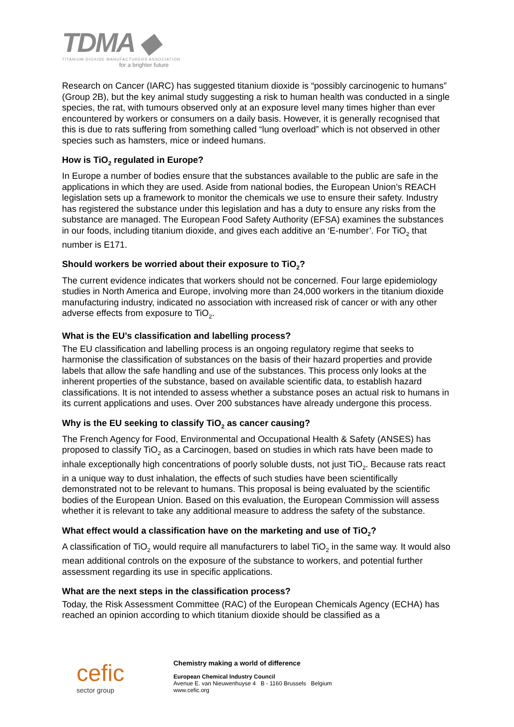TDMA ◆
TITANIUM DIOXIDE MANUFACTURERS ASSOCIATION
for a brighter future
Research on Cancer (IARC) has suggested titanium dioxide is “possibly carcinogenic to humans” (Group 2B), but the key animal study suggesting a risk to human health was conducted in a single species, the rat, with tumours observed only at an exposure level many times higher than ever encountered by workers or consumers on a daily basis. However, it is generally recognised that this is due to rats suffering from something called “lung overload” which is not observed in other species such as hamsters, mice or indeed humans.
How is TiO<sub>2</sub> regulated in Europe?
In Europe a number of bodies ensure that the substances available to the public are safe in the applications in which they are used. Aside from national bodies, the European Union’s REACH legislation sets up a framework to monitor the chemicals we use to ensure their safety. Industry has registered the substance under this legislation and has a duty to ensure any risks from the substance are managed. The European Food Safety Authority (EFSA) examines the substances in our foods, including titanium dioxide, and gives each additive an ‘E-number’. For TiO<sub>2</sub> that number is E171.
Should workers be worried about their exposure to TiO<sub>2</sub>?
The current evidence indicates that workers should not be concerned. Four large epidemiology studies in North America and Europe, involving more than 24,000 workers in the titanium dioxide manufacturing industry, indicated no association with increased risk of cancer or with any other adverse effects from exposure to TiO<sub>2</sub>.
What is the EU’s classification and labelling process?
The EU classification and labelling process is an ongoing regulatory regime that seeks to harmonise the classification of substances on the basis of their hazard properties and provide labels that allow the safe handling and use of the substances. This process only looks at the inherent properties of the substance, based on available scientific data, to establish hazard classifications. It is not intended to assess whether a substance poses an actual risk to humans in its current applications and uses. Over 200 substances have already undergone this process.
Why is the EU seeking to classify TiO<sub>2</sub> as cancer causing?
The French Agency for Food, Environmental and Occupational Health & Safety (ANSES) has proposed to classify TiO<sub>2</sub> as a Carcinogen, based on studies in which rats have been made to inhale exceptionally high concentrations of poorly soluble dusts, not just TiO<sub>2</sub>. Because rats react in a unique way to dust inhalation, the effects of such studies have been scientifically demonstrated not to be relevant to humans. This proposal is being evaluated by the scientific bodies of the European Union. Based on this evaluation, the European Commission will assess whether it is relevant to take any additional measure to address the safety of the substance.
What effect would a classification have on the marketing and use of TiO<sub>2</sub>?
A classification of TiO<sub>2</sub> would require all manufacturers to label TiO<sub>2</sub> in the same way. It would also mean additional controls on the exposure of the substance to workers, and potential further assessment regarding its use in specific applications.
What are the next steps in the classification process?
Today, the Risk Assessment Committee (RAC) of the European Chemicals Agency (ECHA) has reached an opinion according to which titanium dioxide should be classified as a
cefic
sector group
Chemistry making a world of difference
European Chemical Industry Council
Avenue E. van Nieuwenhuyse 4 B - 1160 Brussels Belgium
www.cefic.org